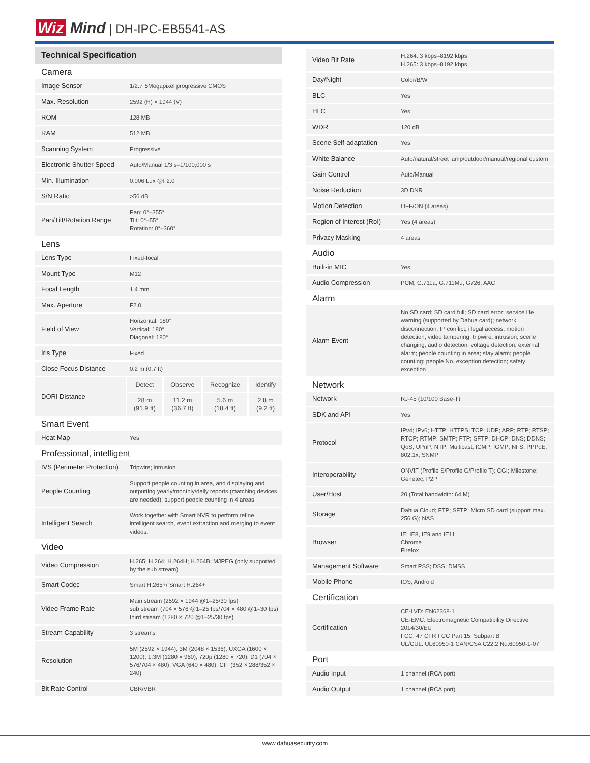Wiz Mind | DH-IPC-EB5541-AS
Technical Specification
| Camera | |
| Image Sensor | 1/2.7"5Megapixel progressive CMOS |
| Max. Resolution | 2592 (H) × 1944 (V) |
| ROM | 128 MB |
| RAM | 512 MB |
| Scanning System | Progressive |
| Electronic Shutter Speed | Auto/Manual 1/3 s–1/100,000 s |
| Min. Illumination | 0.006 Lux @F2.0 |
| S/N Ratio | >56 dB |
| Pan/Tilt/Rotation Range | Pan: 0°–355° Tilt: 0°–55° Rotation: 0°–360° |
| Lens | |
| Lens Type | Fixed-focal |
| Mount Type | M12 |
| Focal Length | 1.4 mm |
| Max. Aperture | F2.0 |
| Field of View | Horizontal: 180° Vertical: 180° Diagonal: 180° |
| Iris Type | Fixed |
| Close Focus Distance | 0.2 m (0.7 ft) |
| DORI Distance | / Detect / Observe / Recognize / Identify / / 28 m (91.9 ft) / 11.2 m (36.7 ft) / 5.6 m (18.4 ft) / 2.8 m (9.2 ft) / |
| Smart Event | |
| Heat Map | Yes |
| Professional, intelligent | |
| IVS (Perimeter Protection) | Tripwire; intrusion |
| People Counting | Support people counting in area, and displaying and outputting yearly/monthly/daily reports (matching devices are needed); support people counting in 4 areas |
| Intelligent Search | Work together with Smart NVR to perform refine intelligent search, event extraction and merging to event videos. |
| Video | |
| Video Compression | H.265; H.264; H.264H; H.264B; MJPEG (only supported by the sub stream) |
| Smart Codec | Smart H.265+/ Smart H.264+ |
| Video Frame Rate | Main stream (2592 × 1944 @1–25/30 fps) sub stream (704 × 576 @1–25 fps/704 × 480 @1–30 fps) third stream (1280 × 720 @1–25/30 fps) |
| Stream Capability | 3 streams |
| Resolution | 5M (2592 × 1944); 3M (2048 × 1536); UXGA (1600 × 1200); 1.3M (1280 × 960); 720p (1280 × 720); D1 (704 × 576/704 × 480); VGA (640 × 480); CIF (352 × 288/352 × 240) |
| Bit Rate Control | CBR/VBR |
| Video Bit Rate | H.264: 3 kbps–8192 kbps H.265: 3 kbps–8192 kbps |
| Day/Night | Color/B/W |
| BLC | Yes |
| HLC | Yes |
| WDR | 120 dB |
| Scene Self-adaptation | Yes |
| White Balance | Auto/natural/street lamp/outdoor/manual/regional custom |
| Gain Control | Auto/Manual |
| Noise Reduction | 3D DNR |
| Motion Detection | OFF/ON (4 areas) |
| Region of Interest (RoI) | Yes (4 areas) |
| Privacy Masking | 4 areas |
| Audio | |
| Built-in MIC | Yes |
| Audio Compression | PCM; G.711a; G.711Mu; G726; AAC |
| Alarm | |
| Alarm Event | No SD card; SD card full; SD card error; service life warning (supported by Dahua card); network disconnection; IP conflict; illegal access; motion detection; video tampering; tripwire; intrusion; scene changing; audio detection; voltage detection; external alarm; people counting in area; stay alarm; people counting; people No. exception detection; safety exception |
| Network | |
| Network | RJ-45 (10/100 Base-T) |
| SDK and API | Yes |
| Protocol | IPv4; IPv6; HTTP; HTTPS; TCP; UDP; ARP; RTP; RTSP; RTCP; RTMP; SMTP; FTP; SFTP; DHCP; DNS; DDNS; QoS; UPnP; NTP; Multicast; ICMP; IGMP; NFS; PPPoE; 802.1x; SNMP |
| Interoperability | ONVIF (Profile S/Profile G/Profile T); CGI; Milestone; Genetec; P2P |
| User/Host | 20 (Total bandwidth: 64 M) |
| Storage | Dahua Cloud; FTP; SFTP; Micro SD card (support max. 256 G); NAS |
| Browser | IE: IE8, IE9 and IE11 Chrome Firefox |
| Management Software | Smart PSS; DSS; DMSS |
| Mobile Phone | IOS; Android |
| Certification | |
| Certification | CE-LVD: EN62368-1 CE-EMC: Electromagnetic Compatibility Directive 2014/30/EU FCC: 47 CFR FCC Part 15, Subpart B UL/CUL: UL60950-1 CAN/CSA C22.2 No.60950-1-07 |
| Port | |
| Audio Input | 1 channel (RCA port) |
| Audio Output | 1 channel (RCA port) |
www.dahuasecurity.com